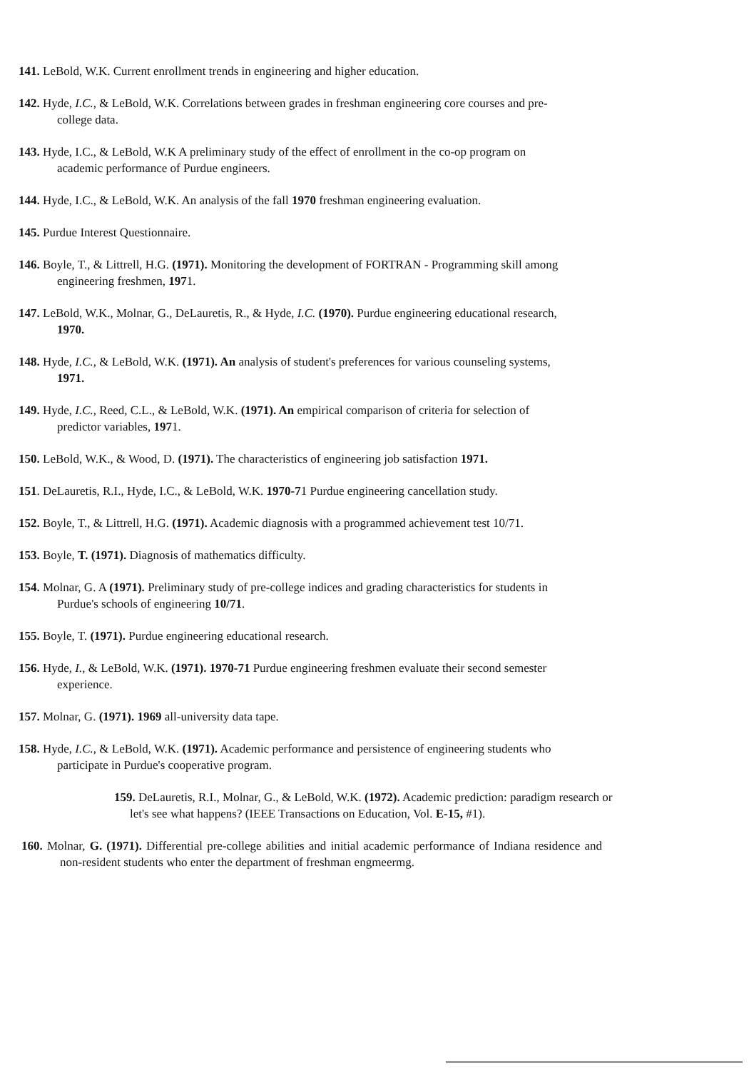141. LeBold, W.K. Current enrollment trends in engineering and higher education.
142. Hyde, I.C., & LeBold, W.K. Correlations between grades in freshman engineering core courses and pre-college data.
143. Hyde, I.C., & LeBold, W.K A preliminary study of the effect of enrollment in the co-op program on academic performance of Purdue engineers.
144. Hyde, I.C., & LeBold, W.K. An analysis of the fall 1970 freshman engineering evaluation.
145. Purdue Interest Questionnaire.
146. Boyle, T., & Littrell, H.G. (1971). Monitoring the development of FORTRAN - Programming skill among engineering freshmen, 1971.
147. LeBold, W.K., Molnar, G., DeLauretis, R., & Hyde, I.C. (1970). Purdue engineering educational research, 1970.
148. Hyde, I.C., & LeBold, W.K. (1971). An analysis of student's preferences for various counseling systems, 1971.
149. Hyde, I.C., Reed, C.L., & LeBold, W.K. (1971). An empirical comparison of criteria for selection of predictor variables, 1971.
150. LeBold, W.K., & Wood, D. (1971). The characteristics of engineering job satisfaction 1971.
151. DeLauretis, R.I., Hyde, I.C., & LeBold, W.K. 1970-71 Purdue engineering cancellation study.
152. Boyle, T., & Littrell, H.G. (1971). Academic diagnosis with a programmed achievement test 10/71.
153. Boyle, T. (1971). Diagnosis of mathematics difficulty.
154. Molnar, G. A (1971). Preliminary study of pre-college indices and grading characteristics for students in Purdue's schools of engineering 10/71.
155. Boyle, T. (1971). Purdue engineering educational research.
156. Hyde, I., & LeBold, W.K. (1971). 1970-71 Purdue engineering freshmen evaluate their second semester experience.
157. Molnar, G. (1971). 1969 all-university data tape.
158. Hyde, I.C., & LeBold, W.K. (1971). Academic performance and persistence of engineering students who participate in Purdue's cooperative program.
159. DeLauretis, R.I., Molnar, G., & LeBold, W.K. (1972). Academic prediction: paradigm research or let's see what happens? (IEEE Transactions on Education, Vol. E-15, #1).
160. Molnar, G. (1971). Differential pre-college abilities and initial academic performance of Indiana residence and non-resident students who enter the department of freshman engmeermg.